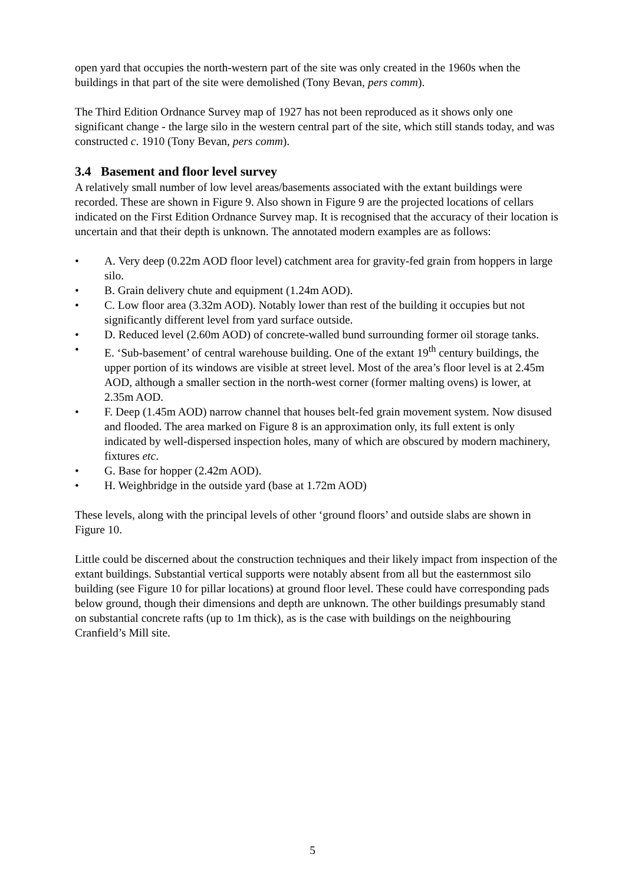open yard that occupies the north-western part of the site was only created in the 1960s when the buildings in that part of the site were demolished (Tony Bevan, pers comm).
The Third Edition Ordnance Survey map of 1927 has not been reproduced as it shows only one significant change - the large silo in the western central part of the site, which still stands today, and was constructed c. 1910 (Tony Bevan, pers comm).
3.4 Basement and floor level survey
A relatively small number of low level areas/basements associated with the extant buildings were recorded. These are shown in Figure 9. Also shown in Figure 9 are the projected locations of cellars indicated on the First Edition Ordnance Survey map. It is recognised that the accuracy of their location is uncertain and that their depth is unknown. The annotated modern examples are as follows:
• A. Very deep (0.22m AOD floor level) catchment area for gravity-fed grain from hoppers in large silo.
• B. Grain delivery chute and equipment (1.24m AOD).
• C. Low floor area (3.32m AOD). Notably lower than rest of the building it occupies but not significantly different level from yard surface outside.
• D. Reduced level (2.60m AOD) of concrete-walled bund surrounding former oil storage tanks.
• E. ‘Sub-basement’ of central warehouse building. One of the extant 19<sup>th</sup> century buildings, the upper portion of its windows are visible at street level. Most of the area’s floor level is at 2.45m AOD, although a smaller section in the north-west corner (former malting ovens) is lower, at 2.35m AOD.
• F. Deep (1.45m AOD) narrow channel that houses belt-fed grain movement system. Now disused and flooded. The area marked on Figure 8 is an approximation only, its full extent is only indicated by well-dispersed inspection holes, many of which are obscured by modern machinery, fixtures etc.
• G. Base for hopper (2.42m AOD).
• H. Weighbridge in the outside yard (base at 1.72m AOD)
These levels, along with the principal levels of other ‘ground floors’ and outside slabs are shown in Figure 10.
Little could be discerned about the construction techniques and their likely impact from inspection of the extant buildings. Substantial vertical supports were notably absent from all but the easternmost silo building (see Figure 10 for pillar locations) at ground floor level. These could have corresponding pads below ground, though their dimensions and depth are unknown. The other buildings presumably stand on substantial concrete rafts (up to 1m thick), as is the case with buildings on the neighbouring Cranfield’s Mill site.
5